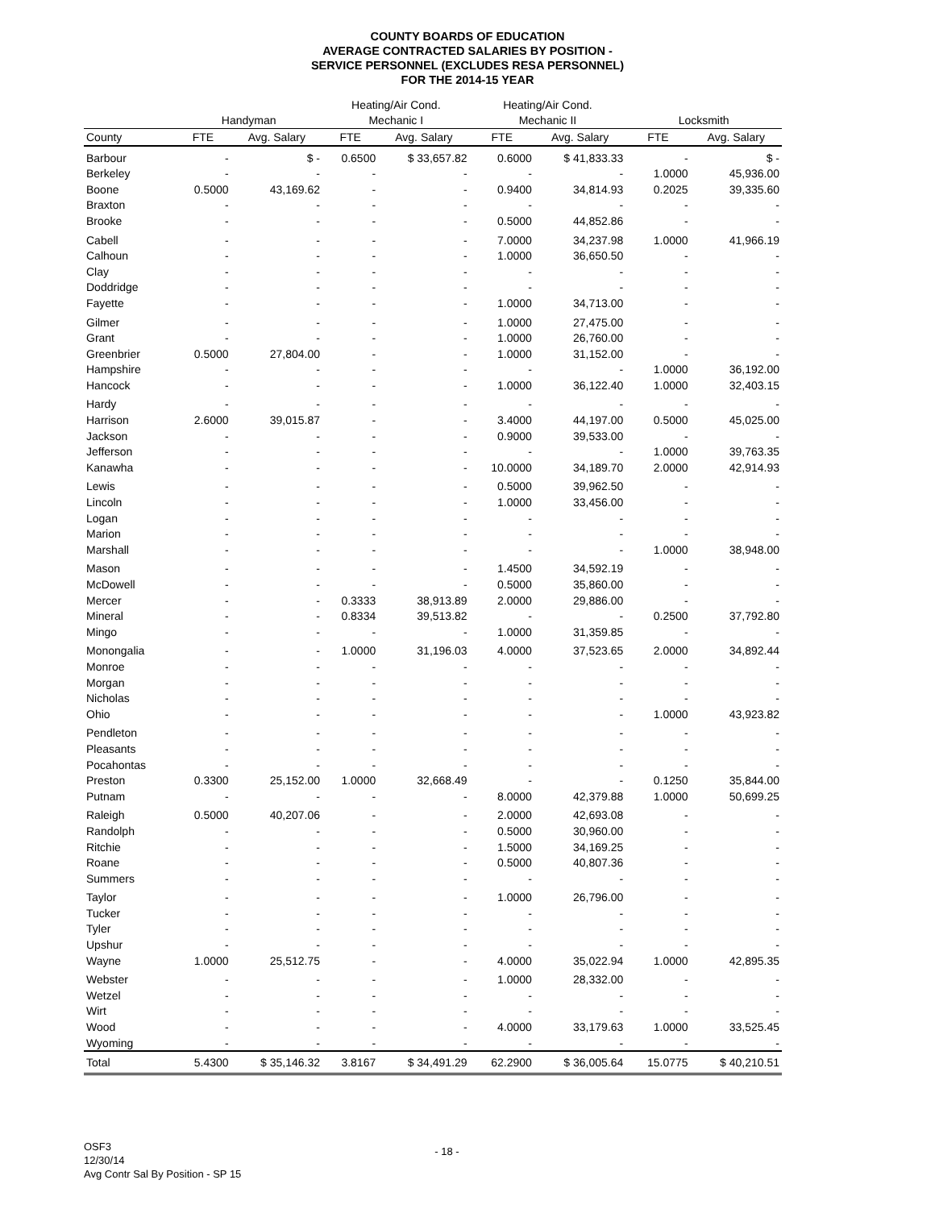COUNTY BOARDS OF EDUCATION
AVERAGE CONTRACTED SALARIES BY POSITION -
SERVICE PERSONNEL (EXCLUDES RESA PERSONNEL)
FOR THE 2014-15 YEAR
| | | | Heating/Air Cond. | | Heating/Air Cond. | | | |
| --- | --- | --- | --- | --- | --- | --- | --- | --- |
| | Handyman | | Mechanic I | | Mechanic II | | Locksmith | |
| County | FTE | Avg. Salary | FTE | Avg. Salary | FTE | Avg. Salary | FTE | Avg. Salary |
| Barbour | - | $ - | 0.6500 | $ 33,657.82 | 0.6000 | $ 41,833.33 | - | $ - |
| Berkeley | - | - | - | - | - | - | 1.0000 | 45,936.00 |
| Boone | 0.5000 | 43,169.62 | - | - | 0.9400 | 34,814.93 | 0.2025 | 39,335.60 |
| Braxton | - | - | - | - | - | - | - | - |
| Brooke | - | - | - | - | 0.5000 | 44,852.86 | - | - |
| Cabell | - | - | - | - | 7.0000 | 34,237.98 | 1.0000 | 41,966.19 |
| Calhoun | - | - | - | - | 1.0000 | 36,650.50 | - | - |
| Clay | - | - | - | - | - | - | - | - |
| Doddridge | - | - | - | - | - | - | - | - |
| Fayette | - | - | - | - | 1.0000 | 34,713.00 | - | - |
| Gilmer | - | - | - | - | 1.0000 | 27,475.00 | - | - |
| Grant | - | - | - | - | 1.0000 | 26,760.00 | - | - |
| Greenbrier | 0.5000 | 27,804.00 | - | - | 1.0000 | 31,152.00 | - | - |
| Hampshire | - | - | - | - | - | - | 1.0000 | 36,192.00 |
| Hancock | - | - | - | - | 1.0000 | 36,122.40 | 1.0000 | 32,403.15 |
| Hardy | - | - | - | - | - | - | - | - |
| Harrison | 2.6000 | 39,015.87 | - | - | 3.4000 | 44,197.00 | 0.5000 | 45,025.00 |
| Jackson | - | - | - | - | 0.9000 | 39,533.00 | - | - |
| Jefferson | - | - | - | - | - | - | 1.0000 | 39,763.35 |
| Kanawha | - | - | - | - | 10.0000 | 34,189.70 | 2.0000 | 42,914.93 |
| Lewis | - | - | - | - | 0.5000 | 39,962.50 | - | - |
| Lincoln | - | - | - | - | 1.0000 | 33,456.00 | - | - |
| Logan | - | - | - | - | - | - | - | - |
| Marion | - | - | - | - | - | - | - | - |
| Marshall | - | - | - | - | - | - | 1.0000 | 38,948.00 |
| Mason | - | - | - | - | 1.4500 | 34,592.19 | - | - |
| McDowell | - | - | - | - | 0.5000 | 35,860.00 | - | - |
| Mercer | - | - | 0.3333 | 38,913.89 | 2.0000 | 29,886.00 | - | - |
| Mineral | - | - | 0.8334 | 39,513.82 | - | - | 0.2500 | 37,792.80 |
| Mingo | - | - | - | - | 1.0000 | 31,359.85 | - | - |
| Monongalia | - | - | 1.0000 | 31,196.03 | 4.0000 | 37,523.65 | 2.0000 | 34,892.44 |
| Monroe | - | - | - | - | - | - | - | - |
| Morgan | - | - | - | - | - | - | - | - |
| Nicholas | - | - | - | - | - | - | - | - |
| Ohio | - | - | - | - | - | - | 1.0000 | 43,923.82 |
| Pendleton | - | - | - | - | - | - | - | - |
| Pleasants | - | - | - | - | - | - | - | - |
| Pocahontas | - | - | - | - | - | - | - | - |
| Preston | 0.3300 | 25,152.00 | 1.0000 | 32,668.49 | - | - | 0.1250 | 35,844.00 |
| Putnam | - | - | - | - | 8.0000 | 42,379.88 | 1.0000 | 50,699.25 |
| Raleigh | 0.5000 | 40,207.06 | - | - | 2.0000 | 42,693.08 | - | - |
| Randolph | - | - | - | - | 0.5000 | 30,960.00 | - | - |
| Ritchie | - | - | - | - | 1.5000 | 34,169.25 | - | - |
| Roane | - | - | - | - | 0.5000 | 40,807.36 | - | - |
| Summers | - | - | - | - | - | - | - | - |
| Taylor | - | - | - | - | 1.0000 | 26,796.00 | - | - |
| Tucker | - | - | - | - | - | - | - | - |
| Tyler | - | - | - | - | - | - | - | - |
| Upshur | - | - | - | - | - | - | - | - |
| Wayne | 1.0000 | 25,512.75 | - | - | 4.0000 | 35,022.94 | 1.0000 | 42,895.35 |
| Webster | - | - | - | - | 1.0000 | 28,332.00 | - | - |
| Wetzel | - | - | - | - | - | - | - | - |
| Wirt | - | - | - | - | - | - | - | - |
| Wood | - | - | - | - | 4.0000 | 33,179.63 | 1.0000 | 33,525.45 |
| Wyoming | - | - | - | - | - | - | - | - |
| Total | 5.4300 | $ 35,146.32 | 3.8167 | $ 34,491.29 | 62.2900 | $ 36,005.64 | 15.0775 | $ 40,210.51 |
OSF3
12/30/14
Avg Contr Sal By Position - SP 15
- 18 -